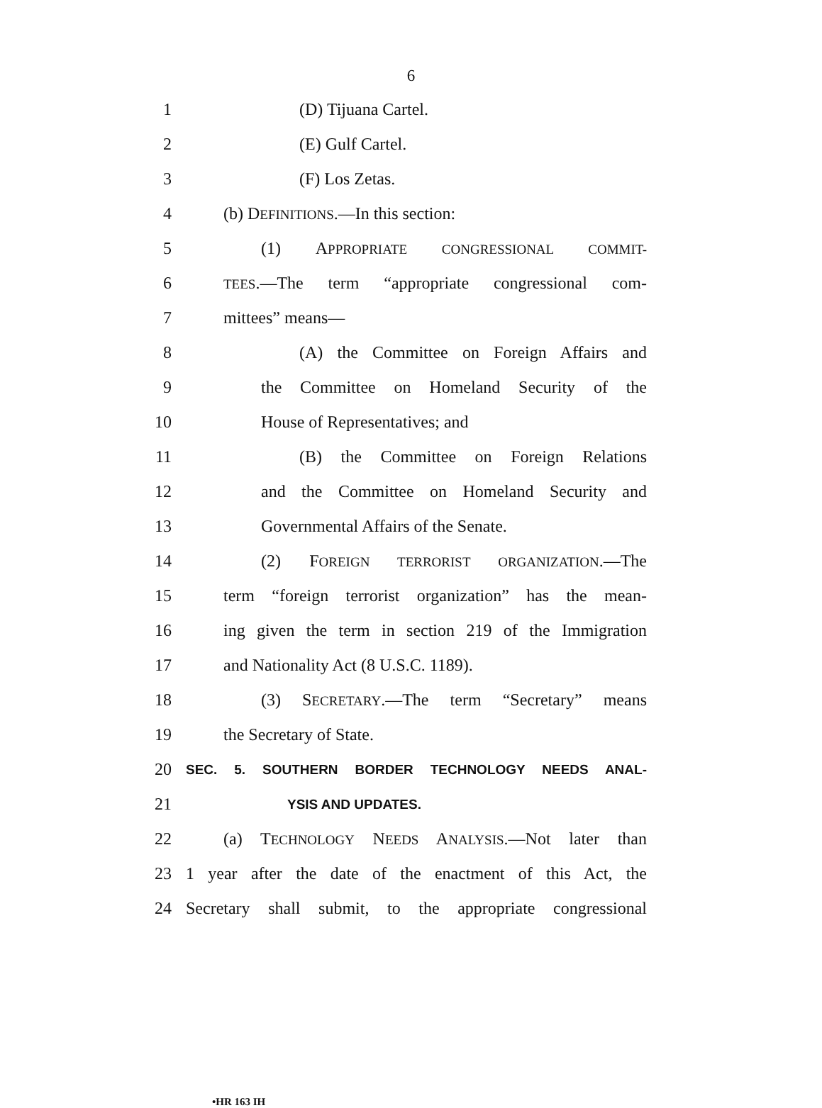6
1 (D) Tijuana Cartel.
2 (E) Gulf Cartel.
3 (F) Los Zetas.
4 (b) DEFINITIONS.—In this section:
5 (1) APPROPRIATE CONGRESSIONAL COMMIT-
6 TEES.—The term “appropriate congressional com-
7 mittees” means—
8 (A) the Committee on Foreign Affairs and
9 the Committee on Homeland Security of the
10 House of Representatives; and
11 (B) the Committee on Foreign Relations
12 and the Committee on Homeland Security and
13 Governmental Affairs of the Senate.
14 (2) FOREIGN TERRORIST ORGANIZATION.—The
15 term “foreign terrorist organization” has the mean-
16 ing given the term in section 219 of the Immigration
17 and Nationality Act (8 U.S.C. 1189).
18 (3) SECRETARY.—The term “Secretary” means
19 the Secretary of State.
20 SEC. 5. SOUTHERN BORDER TECHNOLOGY NEEDS ANAL-
21 YSIS AND UPDATES.
22 (a) TECHNOLOGY NEEDS ANALYSIS.—Not later than
23 1 year after the date of the enactment of this Act, the
24 Secretary shall submit, to the appropriate congressional
•HR 163 IH